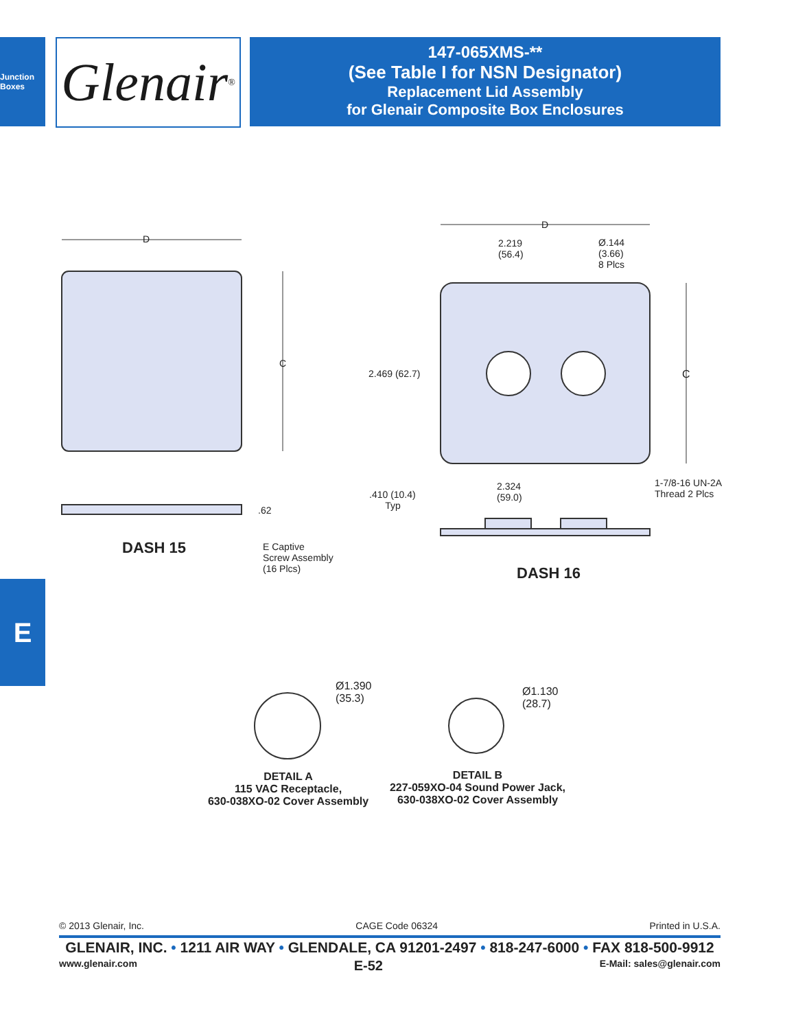Junction Boxes
Glenair ®
147-065XMS-**
(See Table I for NSN Designator)
Replacement Lid Assembly
for Glenair Composite Box Enclosures
D
C
D
C
2.219
(56.4)
Ø.144
(3.66)
8 Plcs
2.469 (62.7)
2.324
(59.0)
.410 (10.4)
Typ
1-7/8-16 UN-2A
Thread 2 Plcs
.62
E Captive
Screw Assembly
(16 Plcs)
DASH 15
DASH 16
Ø1.390
(35.3)
Ø1.130
(28.7)
DETAIL A
115 VAC Receptacle,
630-038XO-02 Cover Assembly
DETAIL B
227-059XO-04 Sound Power Jack,
630-038XO-02 Cover Assembly
E
© 2013 Glenair, Inc. CAGE Code 06324 Printed in U.S.A.
GLENAIR, INC. • 1211 AIR WAY • GLENDALE, CA 91201-2497 • 818-247-6000 • FAX 818-500-9912
www.glenair.com E-52 E-Mail: sales@glenair.com